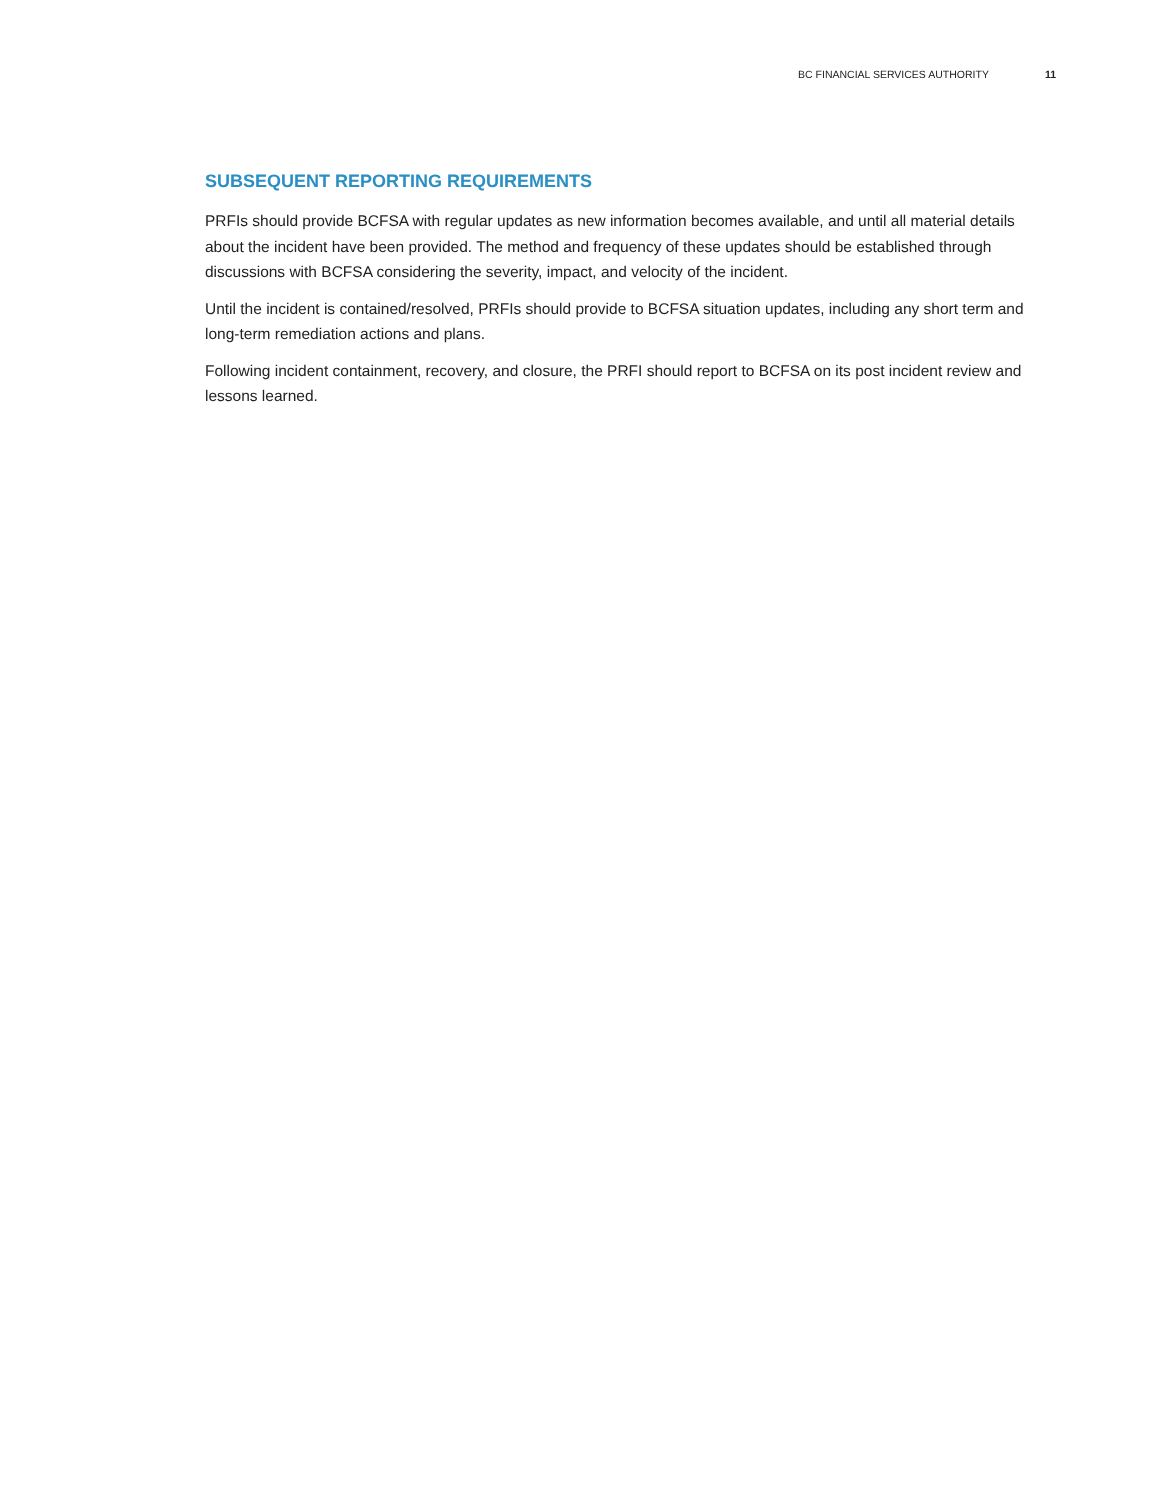BC FINANCIAL SERVICES AUTHORITY 11
SUBSEQUENT REPORTING REQUIREMENTS
PRFIs should provide BCFSA with regular updates as new information becomes available, and until all material details about the incident have been provided. The method and frequency of these updates should be established through discussions with BCFSA considering the severity, impact, and velocity of the incident.
Until the incident is contained/resolved, PRFIs should provide to BCFSA situation updates, including any short term and long-term remediation actions and plans.
Following incident containment, recovery, and closure, the PRFI should report to BCFSA on its post incident review and lessons learned.